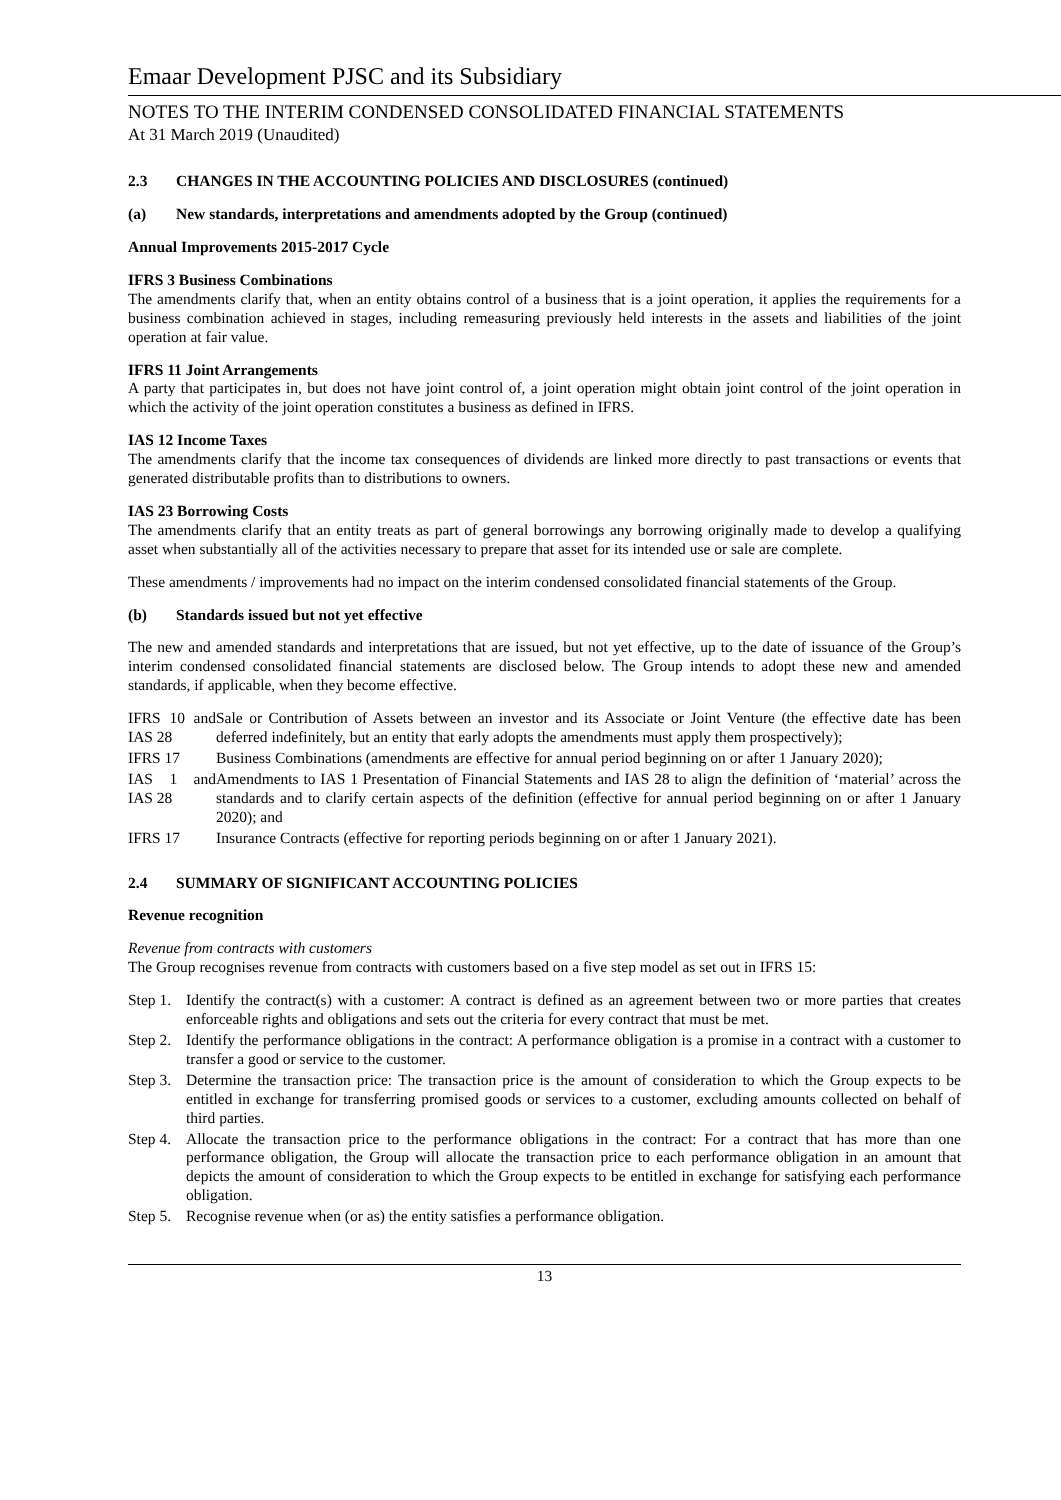Emaar Development PJSC and its Subsidiary
NOTES TO THE INTERIM CONDENSED CONSOLIDATED FINANCIAL STATEMENTS
At 31 March 2019 (Unaudited)
2.3 CHANGES IN THE ACCOUNTING POLICIES AND DISCLOSURES (continued)
(a) New standards, interpretations and amendments adopted by the Group (continued)
Annual Improvements 2015-2017 Cycle
IFRS 3 Business Combinations
The amendments clarify that, when an entity obtains control of a business that is a joint operation, it applies the requirements for a business combination achieved in stages, including remeasuring previously held interests in the assets and liabilities of the joint operation at fair value.
IFRS 11 Joint Arrangements
A party that participates in, but does not have joint control of, a joint operation might obtain joint control of the joint operation in which the activity of the joint operation constitutes a business as defined in IFRS.
IAS 12 Income Taxes
The amendments clarify that the income tax consequences of dividends are linked more directly to past transactions or events that generated distributable profits than to distributions to owners.
IAS 23 Borrowing Costs
The amendments clarify that an entity treats as part of general borrowings any borrowing originally made to develop a qualifying asset when substantially all of the activities necessary to prepare that asset for its intended use or sale are complete.
These amendments / improvements had no impact on the interim condensed consolidated financial statements of the Group.
(b) Standards issued but not yet effective
The new and amended standards and interpretations that are issued, but not yet effective, up to the date of issuance of the Group’s interim condensed consolidated financial statements are disclosed below. The Group intends to adopt these new and amended standards, if applicable, when they become effective.
| IFRS 10 and IAS 28 | Sale or Contribution of Assets between an investor and its Associate or Joint Venture (the effective date has been deferred indefinitely, but an entity that early adopts the amendments must apply them prospectively); |
| IFRS 17 | Business Combinations (amendments are effective for annual period beginning on or after 1 January 2020); |
| IAS 1 and IAS 28 | Amendments to IAS 1 Presentation of Financial Statements and IAS 28 to align the definition of ‘material’ across the standards and to clarify certain aspects of the definition (effective for annual period beginning on or after 1 January 2020); and |
| IFRS 17 | Insurance Contracts (effective for reporting periods beginning on or after 1 January 2021). |
2.4 SUMMARY OF SIGNIFICANT ACCOUNTING POLICIES
Revenue recognition
Revenue from contracts with customers
The Group recognises revenue from contracts with customers based on a five step model as set out in IFRS 15:
| Step 1. | Identify the contract(s) with a customer: A contract is defined as an agreement between two or more parties that creates enforceable rights and obligations and sets out the criteria for every contract that must be met. |
| Step 2. | Identify the performance obligations in the contract: A performance obligation is a promise in a contract with a customer to transfer a good or service to the customer. |
| Step 3. | Determine the transaction price: The transaction price is the amount of consideration to which the Group expects to be entitled in exchange for transferring promised goods or services to a customer, excluding amounts collected on behalf of third parties. |
| Step 4. | Allocate the transaction price to the performance obligations in the contract: For a contract that has more than one performance obligation, the Group will allocate the transaction price to each performance obligation in an amount that depicts the amount of consideration to which the Group expects to be entitled in exchange for satisfying each performance obligation. |
| Step 5. | Recognise revenue when (or as) the entity satisfies a performance obligation. |
13